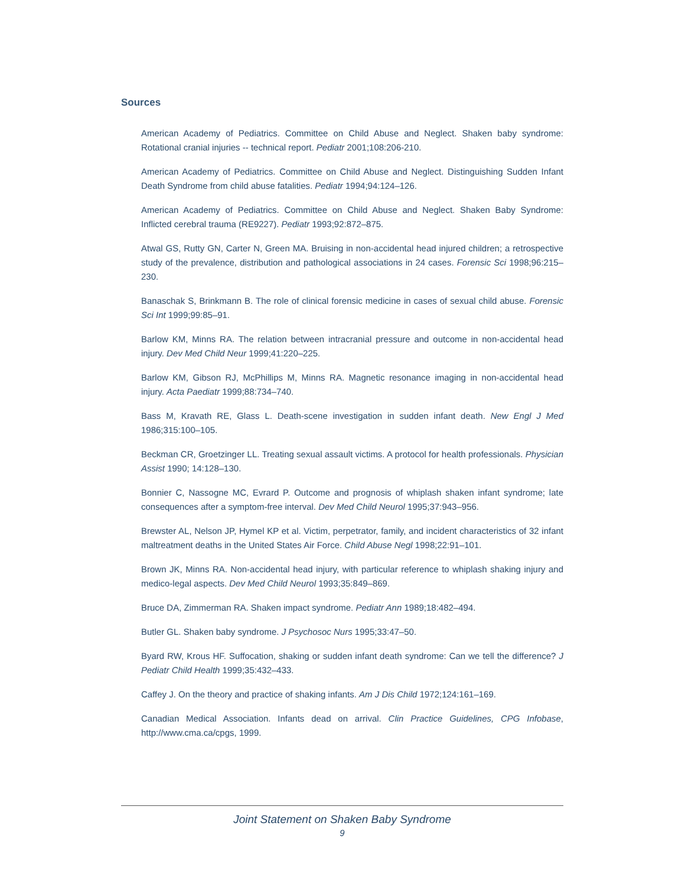Sources
American Academy of Pediatrics. Committee on Child Abuse and Neglect. Shaken baby syndrome: Rotational cranial injuries -- technical report. Pediatr 2001;108:206-210.
American Academy of Pediatrics. Committee on Child Abuse and Neglect. Distinguishing Sudden Infant Death Syndrome from child abuse fatalities. Pediatr 1994;94:124–126.
American Academy of Pediatrics. Committee on Child Abuse and Neglect. Shaken Baby Syndrome: Inflicted cerebral trauma (RE9227). Pediatr 1993;92:872–875.
Atwal GS, Rutty GN, Carter N, Green MA. Bruising in non-accidental head injured children; a retrospective study of the prevalence, distribution and pathological associations in 24 cases. Forensic Sci 1998;96:215–230.
Banaschak S, Brinkmann B. The role of clinical forensic medicine in cases of sexual child abuse. Forensic Sci Int 1999;99:85–91.
Barlow KM, Minns RA. The relation between intracranial pressure and outcome in non-accidental head injury. Dev Med Child Neur 1999;41:220–225.
Barlow KM, Gibson RJ, McPhillips M, Minns RA. Magnetic resonance imaging in non-accidental head injury. Acta Paediatr 1999;88:734–740.
Bass M, Kravath RE, Glass L. Death-scene investigation in sudden infant death. New Engl J Med 1986;315:100–105.
Beckman CR, Groetzinger LL. Treating sexual assault victims. A protocol for health professionals. Physician Assist 1990; 14:128–130.
Bonnier C, Nassogne MC, Evrard P. Outcome and prognosis of whiplash shaken infant syndrome; late consequences after a symptom-free interval. Dev Med Child Neurol 1995;37:943–956.
Brewster AL, Nelson JP, Hymel KP et al. Victim, perpetrator, family, and incident characteristics of 32 infant maltreatment deaths in the United States Air Force. Child Abuse Negl 1998;22:91–101.
Brown JK, Minns RA. Non-accidental head injury, with particular reference to whiplash shaking injury and medico-legal aspects. Dev Med Child Neurol 1993;35:849–869.
Bruce DA, Zimmerman RA. Shaken impact syndrome. Pediatr Ann 1989;18:482–494.
Butler GL. Shaken baby syndrome. J Psychosoc Nurs 1995;33:47–50.
Byard RW, Krous HF. Suffocation, shaking or sudden infant death syndrome: Can we tell the difference? J Pediatr Child Health 1999;35:432–433.
Caffey J. On the theory and practice of shaking infants. Am J Dis Child 1972;124:161–169.
Canadian Medical Association. Infants dead on arrival. Clin Practice Guidelines, CPG Infobase, http://www.cma.ca/cpgs, 1999.
Joint Statement on Shaken Baby Syndrome
9